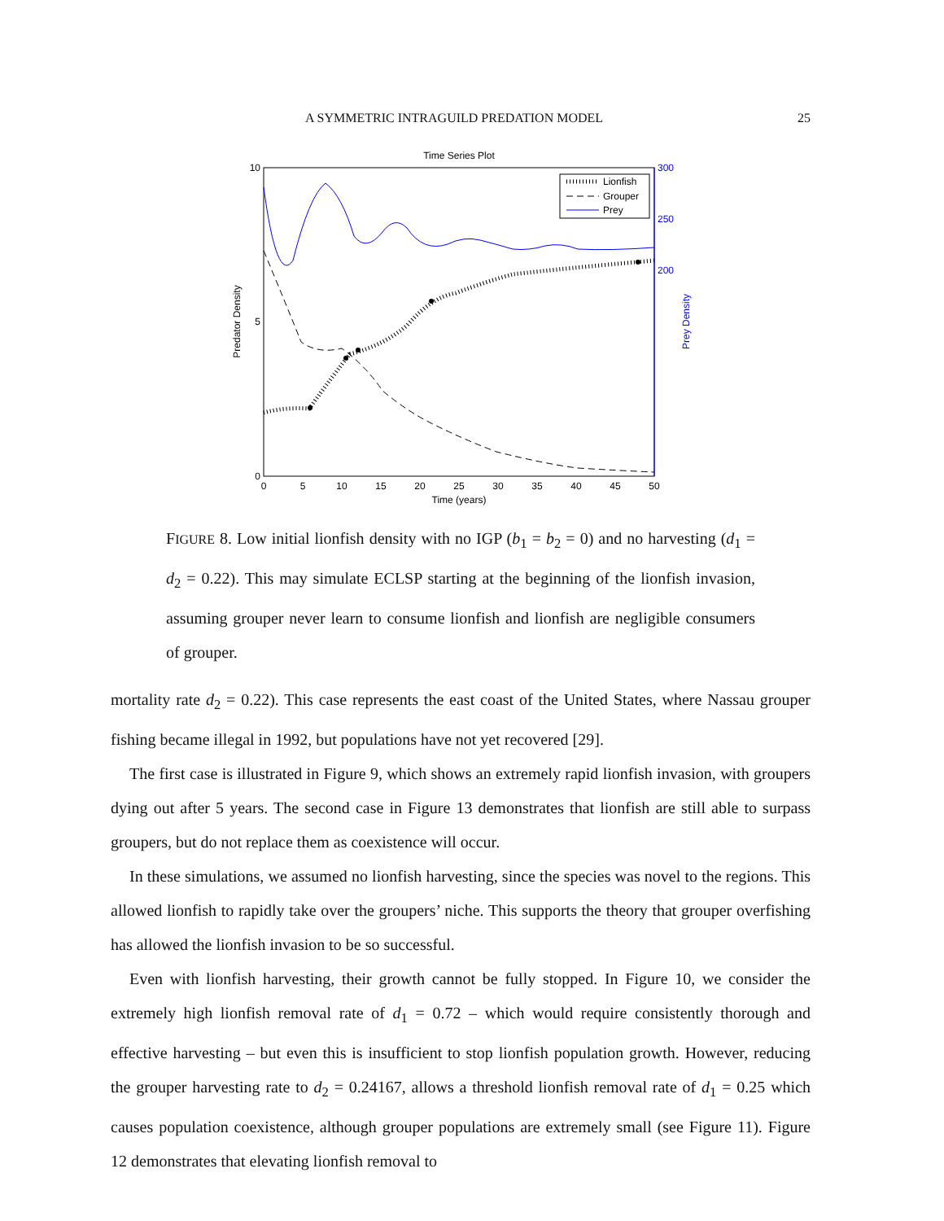A SYMMETRIC INTRAGUILD PREDATION MODEL 25
Time Series Plot
10
5
0
300
250
200
0
5
10
15
20
25
30
35
40
45
50
Time (years)
Predator Density
Prey Density
Lionfish
Grouper
Prey
FIGURE 8. Low initial lionfish density with no IGP (b<sub>1</sub> = b<sub>2</sub> = 0) and no harvesting (d<sub>1</sub> = d<sub>2</sub> = 0.22). This may simulate ECLSP starting at the beginning of the lionfish invasion, assuming grouper never learn to consume lionfish and lionfish are negligible consumers of grouper.
mortality rate d<sub>2</sub> = 0.22). This case represents the east coast of the United States, where Nassau grouper fishing became illegal in 1992, but populations have not yet recovered [29].
The first case is illustrated in Figure 9, which shows an extremely rapid lionfish invasion, with groupers dying out after 5 years. The second case in Figure 13 demonstrates that lionfish are still able to surpass groupers, but do not replace them as coexistence will occur.
In these simulations, we assumed no lionfish harvesting, since the species was novel to the regions. This allowed lionfish to rapidly take over the groupers’ niche. This supports the theory that grouper overfishing has allowed the lionfish invasion to be so successful.
Even with lionfish harvesting, their growth cannot be fully stopped. In Figure 10, we consider the extremely high lionfish removal rate of d<sub>1</sub> = 0.72 – which would require consistently thorough and effective harvesting – but even this is insufficient to stop lionfish population growth. However, reducing the grouper harvesting rate to d<sub>2</sub> = 0.24167, allows a threshold lionfish removal rate of d<sub>1</sub> = 0.25 which causes population coexistence, although grouper populations are extremely small (see Figure 11). Figure 12 demonstrates that elevating lionfish removal to